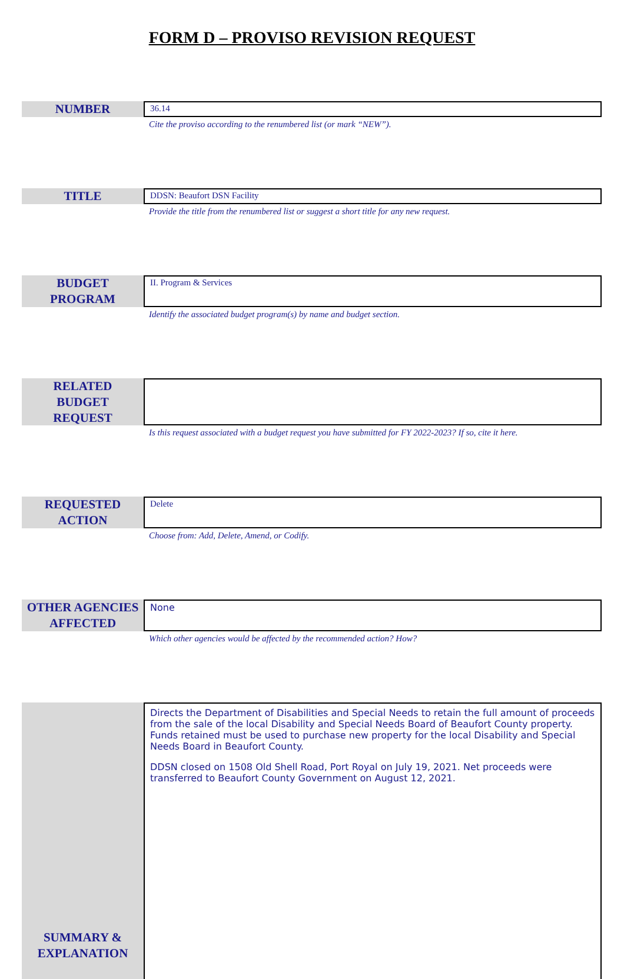FORM D – PROVISO REVISION REQUEST
NUMBER
36.14
Cite the proviso according to the renumbered list (or mark “NEW”).
TITLE
DDSN: Beaufort DSN Facility
Provide the title from the renumbered list or suggest a short title for any new request.
BUDGET
PROGRAM
II. Program & Services
Identify the associated budget program(s) by name and budget section.
RELATED
BUDGET
REQUEST
Is this request associated with a budget request you have submitted for FY 2022-2023? If so, cite it here.
REQUESTED
ACTION
Delete
Choose from: Add, Delete, Amend, or Codify.
OTHER AGENCIES
AFFECTED
None
Which other agencies would be affected by the recommended action? How?
SUMMARY &
EXPLANATION
Directs the Department of Disabilities and Special Needs to retain the full amount of proceeds from the sale of the local Disability and Special Needs Board of Beaufort County property. Funds retained must be used to purchase new property for the local Disability and Special Needs Board in Beaufort County.
DDSN closed on 1508 Old Shell Road, Port Royal on July 19, 2021. Net proceeds were transferred to Beaufort County Government on August 12, 2021.